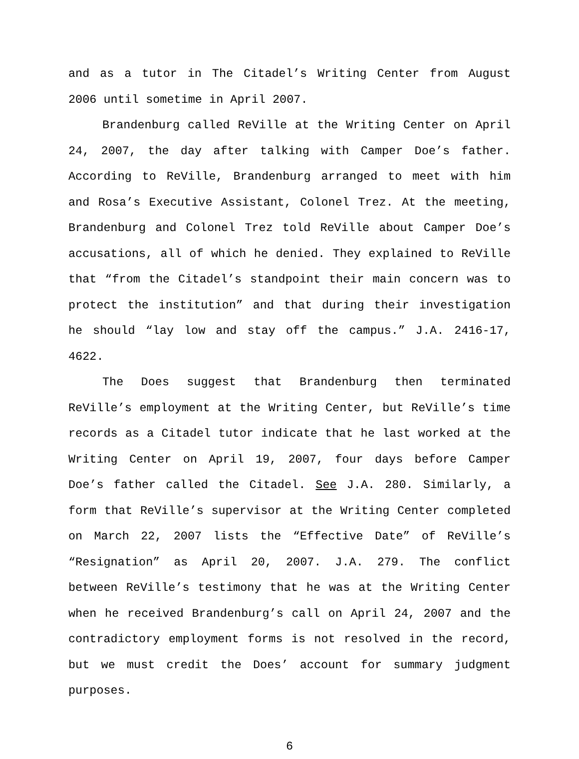and as a tutor in The Citadel’s Writing Center from August 2006 until sometime in April 2007.
Brandenburg called ReVille at the Writing Center on April 24, 2007, the day after talking with Camper Doe’s father. According to ReVille, Brandenburg arranged to meet with him and Rosa’s Executive Assistant, Colonel Trez. At the meeting, Brandenburg and Colonel Trez told ReVille about Camper Doe’s accusations, all of which he denied. They explained to ReVille that “from the Citadel’s standpoint their main concern was to protect the institution” and that during their investigation he should “lay low and stay off the campus.” J.A. 2416-17, 4622.
The Does suggest that Brandenburg then terminated ReVille’s employment at the Writing Center, but ReVille’s time records as a Citadel tutor indicate that he last worked at the Writing Center on April 19, 2007, four days before Camper Doe’s father called the Citadel. See J.A. 280. Similarly, a form that ReVille’s supervisor at the Writing Center completed on March 22, 2007 lists the “Effective Date” of ReVille’s “Resignation” as April 20, 2007. J.A. 279. The conflict between ReVille’s testimony that he was at the Writing Center when he received Brandenburg’s call on April 24, 2007 and the contradictory employment forms is not resolved in the record, but we must credit the Does’ account for summary judgment purposes.
6